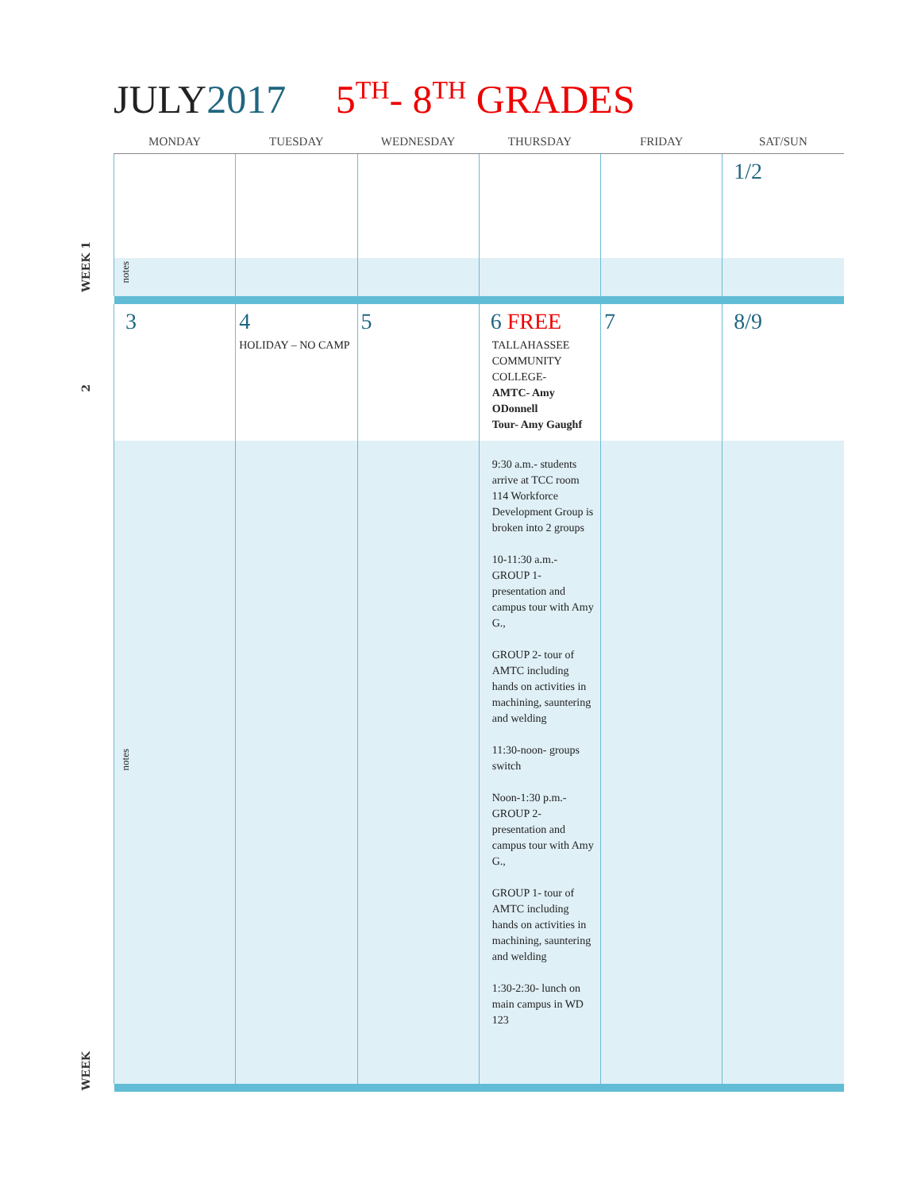JULY2017 5<sup>TH</sup>- 8<sup>TH</sup> GRADES
WEEK 1
2
WEEK
| MONDAY | TUESDAY | WEDNESDAY | THURSDAY | FRIDAY | SAT/SUN |
| --- | --- | --- | --- | --- | --- |
| | | | | | 1/2 |
| notes | | | | | |
| 3 | 4 HOLIDAY – NO CAMP | 5 | 6 FREE TALLAHASSEE COMMUNITY COLLEGE- AMTC- Amy ODonnell Tour- Amy Gaughf | 7 | 8/9 |
| notes | | | 9:30 a.m.- students arrive at TCC room 114 Workforce Development Group is broken into 2 groups 10-11:30 a.m.- GROUP 1- presentation and campus tour with Amy G., GROUP 2- tour of AMTC including hands on activities in machining, sauntering and welding 11:30-noon- groups switch Noon-1:30 p.m.- GROUP 2- presentation and campus tour with Amy G., GROUP 1- tour of AMTC including hands on activities in machining, sauntering and welding 1:30-2:30- lunch on main campus in WD 123 | | |